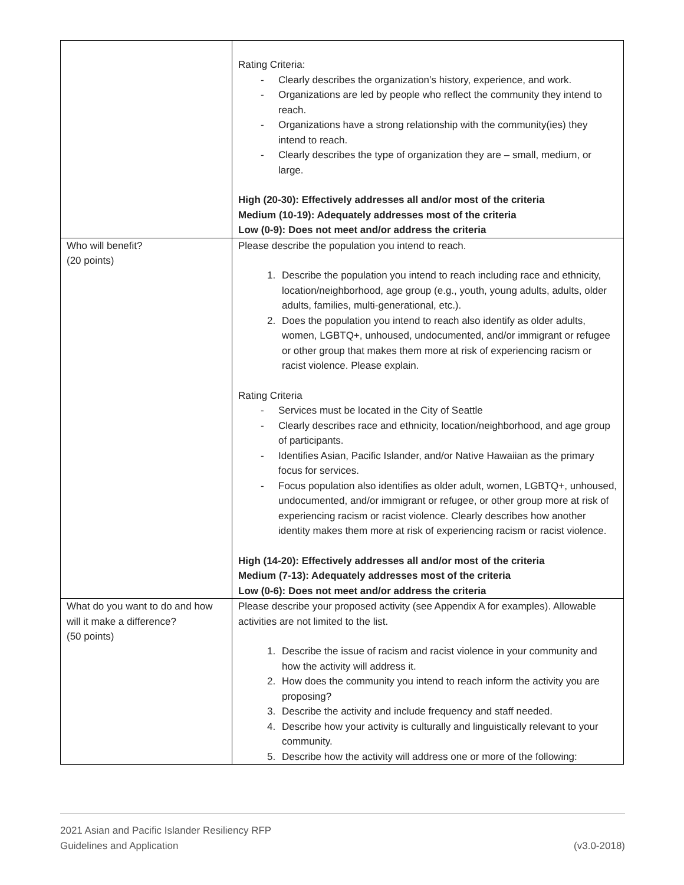| | Rating Criteria: - Clearly describes the organization’s history, experience, and work. - Organizations are led by people who reflect the community they intend to reach. - Organizations have a strong relationship with the community(ies) they intend to reach. - Clearly describes the type of organization they are – small, medium, or large. High (20-30): Effectively addresses all and/or most of the criteria Medium (10-19): Adequately addresses most of the criteria Low (0-9): Does not meet and/or address the criteria |
| Who will benefit? (20 points) | Please describe the population you intend to reach. 1. Describe the population you intend to reach including race and ethnicity, location/neighborhood, age group (e.g., youth, young adults, adults, older adults, families, multi-generational, etc.). 2. Does the population you intend to reach also identify as older adults, women, LGBTQ+, unhoused, undocumented, and/or immigrant or refugee or other group that makes them more at risk of experiencing racism or racist violence. Please explain. Rating Criteria - Services must be located in the City of Seattle - Clearly describes race and ethnicity, location/neighborhood, and age group of participants. - Identifies Asian, Pacific Islander, and/or Native Hawaiian as the primary focus for services. - Focus population also identifies as older adult, women, LGBTQ+, unhoused, undocumented, and/or immigrant or refugee, or other group more at risk of experiencing racism or racist violence. Clearly describes how another identity makes them more at risk of experiencing racism or racist violence. High (14-20): Effectively addresses all and/or most of the criteria Medium (7-13): Adequately addresses most of the criteria Low (0-6): Does not meet and/or address the criteria |
| What do you want to do and how will it make a difference? (50 points) | Please describe your proposed activity (see Appendix A for examples). Allowable activities are not limited to the list. 1. Describe the issue of racism and racist violence in your community and how the activity will address it. 2. How does the community you intend to reach inform the activity you are proposing? 3. Describe the activity and include frequency and staff needed. 4. Describe how your activity is culturally and linguistically relevant to your community. 5. Describe how the activity will address one or more of the following: |
2021 Asian and Pacific Islander Resiliency RFP
Guidelines and Application (v3.0-2018)